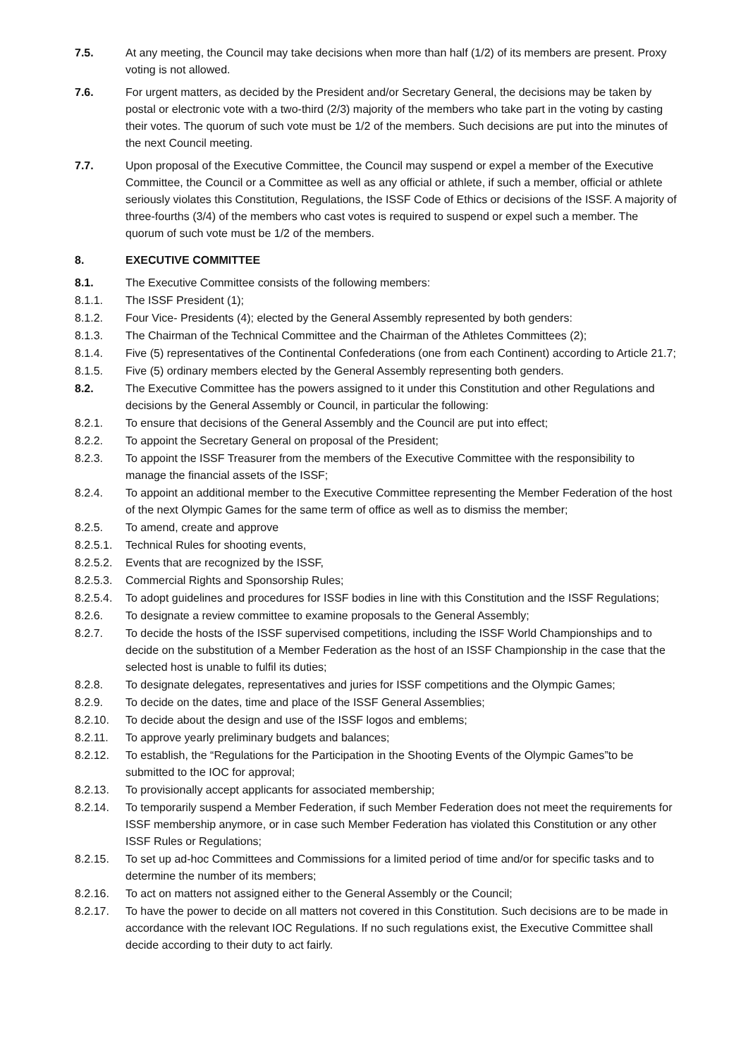7.5. At any meeting, the Council may take decisions when more than half (1/2) of its members are present. Proxy voting is not allowed.
7.6. For urgent matters, as decided by the President and/or Secretary General, the decisions may be taken by postal or electronic vote with a two-third (2/3) majority of the members who take part in the voting by casting their votes. The quorum of such vote must be 1/2 of the members. Such decisions are put into the minutes of the next Council meeting.
7.7. Upon proposal of the Executive Committee, the Council may suspend or expel a member of the Executive Committee, the Council or a Committee as well as any official or athlete, if such a member, official or athlete seriously violates this Constitution, Regulations, the ISSF Code of Ethics or decisions of the ISSF. A majority of three-fourths (3/4) of the members who cast votes is required to suspend or expel such a member. The quorum of such vote must be 1/2 of the members.
8. EXECUTIVE COMMITTEE
8.1. The Executive Committee consists of the following members:
8.1.1. The ISSF President (1);
8.1.2. Four Vice- Presidents (4); elected by the General Assembly represented by both genders:
8.1.3. The Chairman of the Technical Committee and the Chairman of the Athletes Committees (2);
8.1.4. Five (5) representatives of the Continental Confederations (one from each Continent) according to Article 21.7;
8.1.5. Five (5) ordinary members elected by the General Assembly representing both genders.
8.2. The Executive Committee has the powers assigned to it under this Constitution and other Regulations and decisions by the General Assembly or Council, in particular the following:
8.2.1. To ensure that decisions of the General Assembly and the Council are put into effect;
8.2.2. To appoint the Secretary General on proposal of the President;
8.2.3. To appoint the ISSF Treasurer from the members of the Executive Committee with the responsibility to manage the financial assets of the ISSF;
8.2.4. To appoint an additional member to the Executive Committee representing the Member Federation of the host of the next Olympic Games for the same term of office as well as to dismiss the member;
8.2.5. To amend, create and approve
8.2.5.1.
Technical Rules for shooting events,
8.2.5.2.
Events that are recognized by the ISSF,
8.2.5.3.
Commercial Rights and Sponsorship Rules;
8.2.5.4.
To adopt guidelines and procedures for ISSF bodies in line with this Constitution and the ISSF Regulations;
8.2.6. To designate a review committee to examine proposals to the General Assembly;
8.2.7. To decide the hosts of the ISSF supervised competitions, including the ISSF World Championships and to decide on the substitution of a Member Federation as the host of an ISSF Championship in the case that the selected host is unable to fulfil its duties;
8.2.8. To designate delegates, representatives and juries for ISSF competitions and the Olympic Games;
8.2.9. To decide on the dates, time and place of the ISSF General Assemblies;
8.2.10. To decide about the design and use of the ISSF logos and emblems;
8.2.11. To approve yearly preliminary budgets and balances;
8.2.12. To establish, the “Regulations for the Participation in the Shooting Events of the Olympic Games”to be submitted to the IOC for approval;
8.2.13. To provisionally accept applicants for associated membership;
8.2.14. To temporarily suspend a Member Federation, if such Member Federation does not meet the requirements for ISSF membership anymore, or in case such Member Federation has violated this Constitution or any other ISSF Rules or Regulations;
8.2.15. To set up ad-hoc Committees and Commissions for a limited period of time and/or for specific tasks and to determine the number of its members;
8.2.16. To act on matters not assigned either to the General Assembly or the Council;
8.2.17. To have the power to decide on all matters not covered in this Constitution. Such decisions are to be made in accordance with the relevant IOC Regulations. If no such regulations exist, the Executive Committee shall decide according to their duty to act fairly.